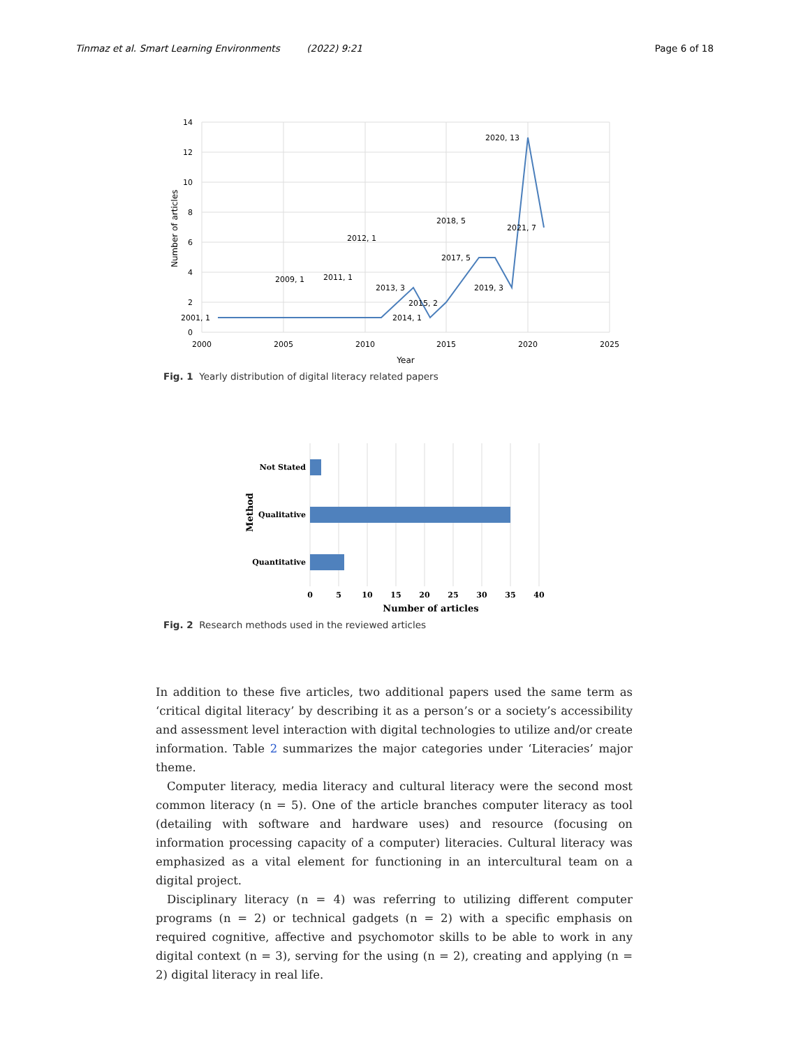Tinmaz et al. Smart Learning Environments (2022) 9:21 Page 6 of 18
14
12
10
8
6
4
2
0
2000
2005
2010
2015
2020
2025
Year
Number of articles
2020, 13
2018, 5
2021, 7
2012, 1
2017, 5
2009, 1
2011, 1
2013, 3
2019, 3
2015, 2
2001, 1
2014, 1
Fig. 1 Yearly distribution of digital literacy related papers
Not Stated
Qualitative
Quantitative
0
5
10
15
20
25
30
35
40
Number of articles
Method
Fig. 2 Research methods used in the reviewed articles
In addition to these five articles, two additional papers used the same term as ‘critical digital literacy’ by describing it as a person’s or a society’s accessibility and assessment level interaction with digital technologies to utilize and/or create information. Table 2 summarizes the major categories under ‘Literacies’ major theme.
Computer literacy, media literacy and cultural literacy were the second most common literacy (n = 5). One of the article branches computer literacy as tool (detailing with software and hardware uses) and resource (focusing on information processing capacity of a computer) literacies. Cultural literacy was emphasized as a vital element for functioning in an intercultural team on a digital project.
Disciplinary literacy (n = 4) was referring to utilizing different computer programs (n = 2) or technical gadgets (n = 2) with a specific emphasis on required cognitive, affective and psychomotor skills to be able to work in any digital context (n = 3), serving for the using (n = 2), creating and applying (n = 2) digital literacy in real life.